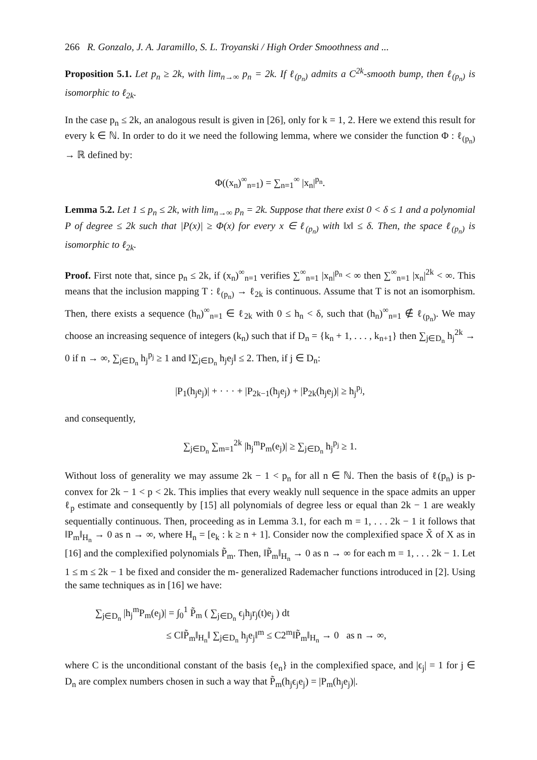266 R. Gonzalo, J. A. Jaramillo, S. L. Troyanski / High Order Smoothness and ...
Proposition 5.1. Let p<sub>n</sub> ≥ 2k, with lim<sub>n→∞</sub> p<sub>n</sub> = 2k. If ℓ<sub>(p<sub>n</sub>)</sub> admits a C<sup>2k</sup>-smooth bump, then ℓ<sub>(p<sub>n</sub>)</sub> is isomorphic to ℓ<sub>2k</sub>.
In the case p<sub>n</sub> ≤ 2k, an analogous result is given in [26], only for k = 1, 2. Here we extend this result for every k ∈ ℕ. In order to do it we need the following lemma, where we consider the function Φ : ℓ<sub>(p<sub>n</sub>)</sub> → ℝ defined by:
Φ((x<sub>n</sub>)<sup>∞</sup><sub>n=1</sub>) = ∑<sub>n=1</sub><sup>∞</sup> |x<sub>n</sub>|<sup>p<sub>n</sub></sup>.
Lemma 5.2. Let 1 ≤ p<sub>n</sub> ≤ 2k, with lim<sub>n→∞</sub> p<sub>n</sub> = 2k. Suppose that there exist 0 < δ ≤ 1 and a polynomial P of degree ≤ 2k such that |P(x)| ≥ Φ(x) for every x ∈ ℓ<sub>(p<sub>n</sub>)</sub> with ‖x‖ ≤ δ. Then, the space ℓ<sub>(p<sub>n</sub>)</sub> is isomorphic to ℓ<sub>2k</sub>.
Proof. First note that, since p<sub>n</sub> ≤ 2k, if (x<sub>n</sub>)<sup>∞</sup><sub>n=1</sub> verifies ∑<sup>∞</sup><sub>n=1</sub> |x<sub>n</sub>|<sup>p<sub>n</sub></sup> < ∞ then ∑<sup>∞</sup><sub>n=1</sub> |x<sub>n</sub>|<sup>2k</sup> < ∞. This means that the inclusion mapping T : ℓ<sub>(p<sub>n</sub>)</sub> → ℓ<sub>2k</sub> is continuous. Assume that T is not an isomorphism. Then, there exists a sequence (h<sub>n</sub>)<sup>∞</sup><sub>n=1</sub> ∈ ℓ<sub>2k</sub> with 0 ≤ h<sub>n</sub> < δ, such that (h<sub>n</sub>)<sup>∞</sup><sub>n=1</sub> ∉ ℓ<sub>(p<sub>n</sub>)</sub>. We may choose an increasing sequence of integers (k<sub>n</sub>) such that if D<sub>n</sub> = {k<sub>n</sub> + 1, . . . , k<sub>n+1</sub>} then ∑<sub>j∈D<sub>n</sub></sub> h<sub>j</sub><sup>2k</sup> → 0 if n → ∞, ∑<sub>j∈D<sub>n</sub></sub> h<sub>j</sub><sup>p<sub>j</sub></sup> ≥ 1 and ‖∑<sub>j∈D<sub>n</sub></sub> h<sub>j</sub>e<sub>j</sub>‖ ≤ 2. Then, if j ∈ D<sub>n</sub>:
|P<sub>1</sub>(h<sub>j</sub>e<sub>j</sub>)| + · · · + |P<sub>2k−1</sub>(h<sub>j</sub>e<sub>j</sub>) + |P<sub>2k</sub>(h<sub>j</sub>e<sub>j</sub>)| ≥ h<sub>j</sub><sup>p<sub>j</sub></sup>,
and consequently,
∑<sub>j∈D<sub>n</sub></sub> ∑<sub>m=1</sub><sup>2k</sup> |h<sub>j</sub><sup>m</sup>P<sub>m</sub>(e<sub>j</sub>)| ≥ ∑<sub>j∈D<sub>n</sub></sub> h<sub>j</sub><sup>p<sub>j</sub></sup> ≥ 1.
Without loss of generality we may assume 2k − 1 < p<sub>n</sub> for all n ∈ ℕ. Then the basis of ℓ(p<sub>n</sub>) is p-convex for 2k − 1 < p < 2k. This implies that every weakly null sequence in the space admits an upper ℓ<sub>p</sub> estimate and consequently by [15] all polynomials of degree less or equal than 2k − 1 are weakly sequentially continuous. Then, proceeding as in Lemma 3.1, for each m = 1, . . . 2k − 1 it follows that ‖P<sub>m</sub>‖<sub>H<sub>n</sub></sub> → 0 as n → ∞, where H<sub>n</sub> = [e<sub>k</sub> : k ≥ n + 1]. Consider now the complexified space X̃ of X as in [16] and the complexified polynomials P̃<sub>m</sub>. Then, ‖P̃<sub>m</sub>‖<sub>H<sub>n</sub></sub> → 0 as n → ∞ for each m = 1, . . . 2k − 1. Let 1 ≤ m ≤ 2k − 1 be fixed and consider the m- generalized Rademacher functions introduced in [2]. Using the same techniques as in [16] we have:
∑<sub>j∈D<sub>n</sub></sub> |h<sub>j</sub><sup>m</sup>P<sub>m</sub>(e<sub>j</sub>)| = ∫<sub>0</sub><sup>1</sup> P̃<sub>m</sub> ( ∑<sub>j∈D<sub>n</sub></sub> ϵ<sub>j</sub>h<sub>j</sub>r<sub>j</sub>(t)e<sub>j</sub> ) dt
≤ C‖P̃<sub>m</sub>‖<sub>H<sub>n</sub></sub>‖ ∑<sub>j∈D<sub>n</sub></sub> h<sub>j</sub>e<sub>j</sub>‖<sup>m</sup> ≤ C2<sup>m</sup>‖P̃<sub>m</sub>‖<sub>H<sub>n</sub></sub> → 0 as n → ∞,
where C is the unconditional constant of the basis {e<sub>n</sub>} in the complexified space, and |ϵ<sub>j</sub>| = 1 for j ∈ D<sub>n</sub> are complex numbers chosen in such a way that P̃<sub>m</sub>(h<sub>j</sub>ϵ<sub>j</sub>e<sub>j</sub>) = |P<sub>m</sub>(h<sub>j</sub>e<sub>j</sub>)|.